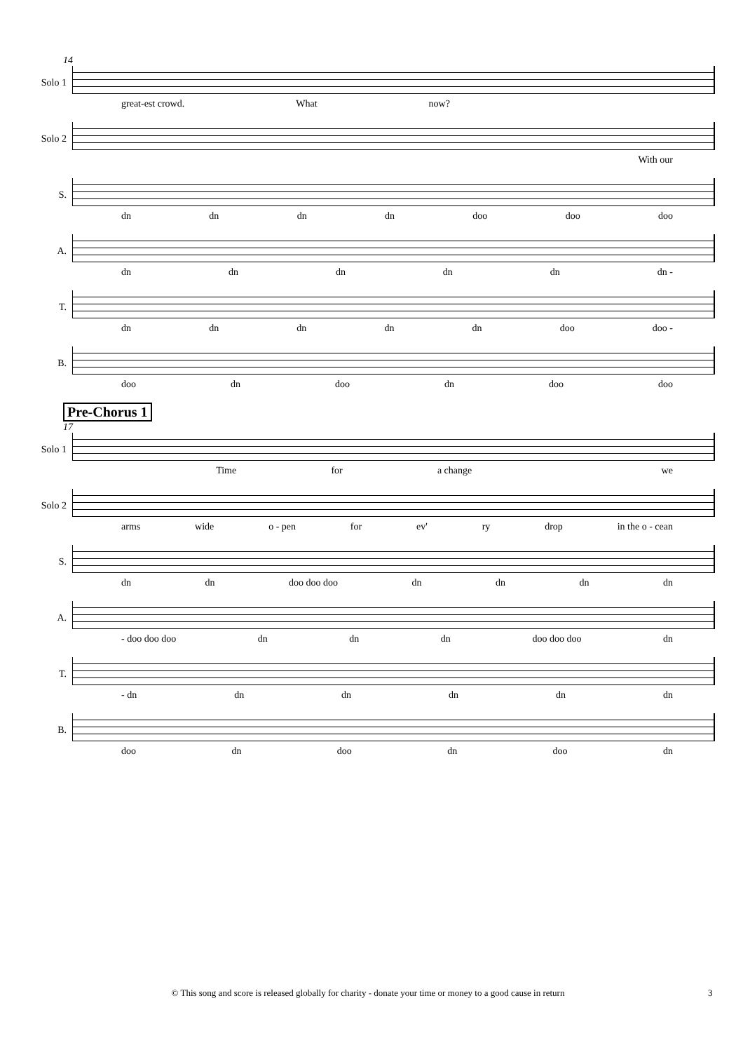14
Solo 1
great-est crowd. What now?
Solo 2
With our
S.
dn dn dn dn doo doo doo
A.
dn dn dn dn dn dn -
T.
dn dn dn dn dn doo doo -
B.
doo dn doo dn doo doo
Pre-Chorus 1
17
Solo 1
Time for a change we
Solo 2
arms wide o - pen for ev' ry drop in the o - cean
S.
dn dn doo doo doo dn dn dn dn
A.
- doo doo doo dn dn dn doo doo doo dn
T.
- dn dn dn dn dn dn
B.
doo dn doo dn doo dn
© This song and score is released globally for charity - donate your time or money to a good cause in return 3